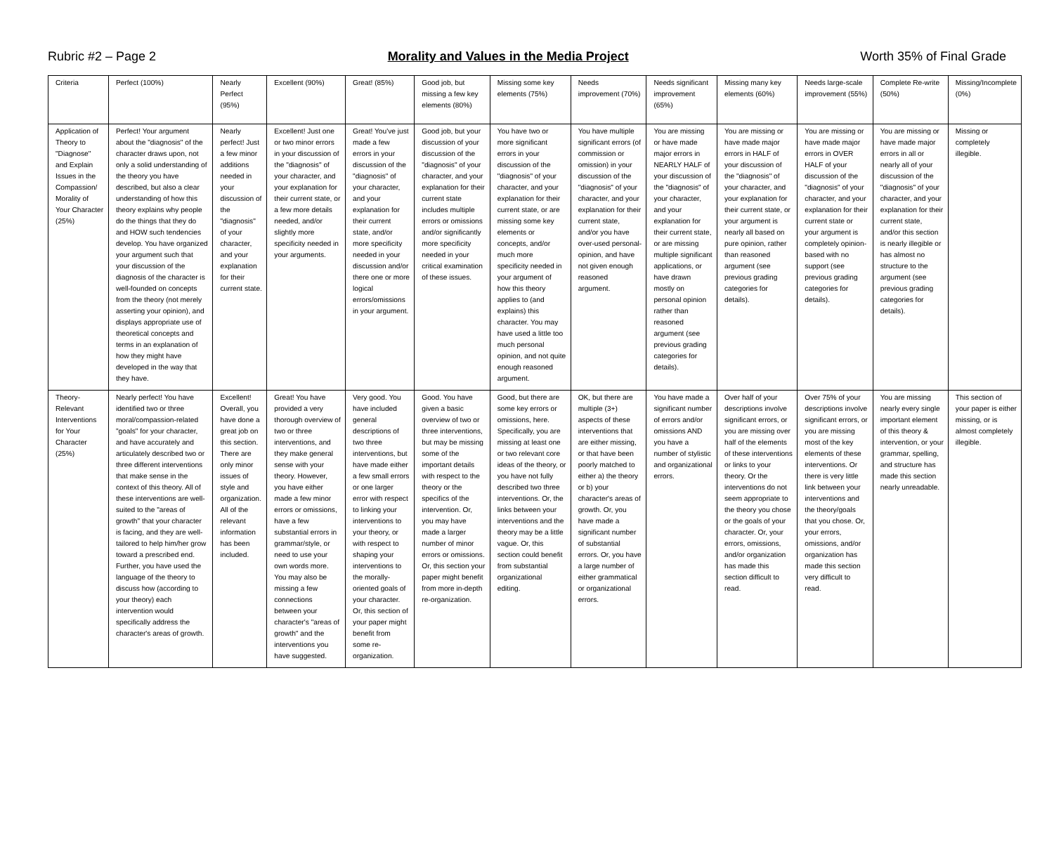Rubric #2 – Page 2 Morality and Values in the Media Project Worth 35% of Final Grade
| Criteria | Perfect (100%) | Nearly Perfect (95%) | Excellent (90%) | Great! (85%) | Good job, but missing a few key elements (80%) | Missing some key elements (75%) | Needs improvement (70%) | Needs significant improvement (65%) | Missing many key elements (60%) | Needs large-scale improvement (55%) | Complete Re-write (50%) | Missing/Incomplete (0%) |
| Application of Theory to "Diagnose" and Explain Issues in the Compassion/ Morality of Your Character (25%) | Perfect! Your argument about the "diagnosis" of the character draws upon, not only a solid understanding of the theory you have described, but also a clear understanding of how this theory explains why people do the things that they do and HOW such tendencies develop. You have organized your argument such that your discussion of the diagnosis of the character is well-founded on concepts from the theory (not merely asserting your opinion), and displays appropriate use of theoretical concepts and terms in an explanation of how they might have developed in the way that they have. | Nearly perfect! Just a few minor additions needed in your discussion of the "diagnosis" of your character, and your explanation for their current state. | Excellent! Just one or two minor errors in your discussion of the "diagnosis" of your character, and your explanation for their current state, or a few more details needed, and/or slightly more specificity needed in your arguments. | Great! You've just made a few errors in your discussion of the "diagnosis" of your character, and your explanation for their current state, and/or more specificity needed in your discussion and/or there one or more logical errors/omissions in your argument. | Good job, but your discussion of your discussion of the "diagnosis" of your character, and your explanation for their current state includes multiple errors or omissions and/or significantly more specificity needed in your critical examination of these issues. | You have two or more significant errors in your discussion of the "diagnosis" of your character, and your explanation for their current state, or are missing some key elements or concepts, and/or much more specificity needed in your argument of how this theory applies to (and explains) this character. You may have used a little too much personal opinion, and not quite enough reasoned argument. | You have multiple significant errors (of commission or omission) in your discussion of the "diagnosis" of your character, and your explanation for their current state, and/or you have over-used personal-opinion, and have not given enough reasoned argument. | You are missing or have made major errors in NEARLY HALF of your discussion of the "diagnosis" of your character, and your explanation for their current state, or are missing multiple significant applications, or have drawn mostly on personal opinion rather than reasoned argument (see previous grading categories for details). | You are missing or have made major errors in HALF of your discussion of the "diagnosis" of your character, and your explanation for their current state, or your argument is nearly all based on pure opinion, rather than reasoned argument (see previous grading categories for details). | You are missing or have made major errors in OVER HALF of your discussion of the "diagnosis" of your character, and your explanation for their current state or your argument is completely opinion-based with no support (see previous grading categories for details). | You are missing or have made major errors in all or nearly all of your discussion of the "diagnosis" of your character, and your explanation for their current state, and/or this section is nearly illegible or has almost no structure to the argument (see previous grading categories for details). | Missing or completely illegible. |
| Theory-Relevant Interventions for Your Character (25%) | Nearly perfect! You have identified two or three moral/compassion-related "goals" for your character, and have accurately and articulately described two or three different interventions that make sense in the context of this theory. All of these interventions are well-suited to the "areas of growth" that your character is facing, and they are well-tailored to help him/her grow toward a prescribed end. Further, you have used the language of the theory to discuss how (according to your theory) each intervention would specifically address the character's areas of growth. | Excellent! Overall, you have done a great job on this section. There are only minor issues of style and organization. All of the relevant information has been included. | Great! You have provided a very thorough overview of two or three interventions, and they make general sense with your theory. However, you have either made a few minor errors or omissions, have a few substantial errors in grammar/style, or need to use your own words more. You may also be missing a few connections between your character's "areas of growth" and the interventions you have suggested. | Very good. You have included general descriptions of two three interventions, but have made either a few small errors or one larger error with respect to linking your interventions to your theory, or with respect to shaping your interventions to the morally-oriented goals of your character. Or, this section of your paper might benefit from some re-organization. | Good. You have given a basic overview of two or three interventions, but may be missing some of the important details with respect to the theory or the specifics of the intervention. Or, you may have made a larger number of minor errors or omissions. Or, this section your paper might benefit from more in-depth re-organization. | Good, but there are some key errors or omissions, here. Specifically, you are missing at least one or two relevant core ideas of the theory, or you have not fully described two three interventions. Or, the links between your interventions and the theory may be a little vague. Or, this section could benefit from substantial organizational editing. | OK, but there are multiple (3+) aspects of these interventions that are either missing, or that have been poorly matched to either a) the theory or b) your character's areas of growth. Or, you have made a significant number of substantial errors. Or, you have a large number of either grammatical or organizational errors. | You have made a significant number of errors and/or omissions AND you have a number of stylistic and organizational errors. | Over half of your descriptions involve significant errors, or you are missing over half of the elements of these interventions or links to your theory. Or the interventions do not seem appropriate to the theory you chose or the goals of your character. Or, your errors, omissions, and/or organization has made this section difficult to read. | Over 75% of your descriptions involve significant errors, or you are missing most of the key elements of these interventions. Or there is very little link between your interventions and the theory/goals that you chose. Or, your errors, omissions, and/or organization has made this section very difficult to read. | You are missing nearly every single important element of this theory & intervention, or your grammar, spelling, and structure has made this section nearly unreadable. | This section of your paper is either missing, or is almost completely illegible. |